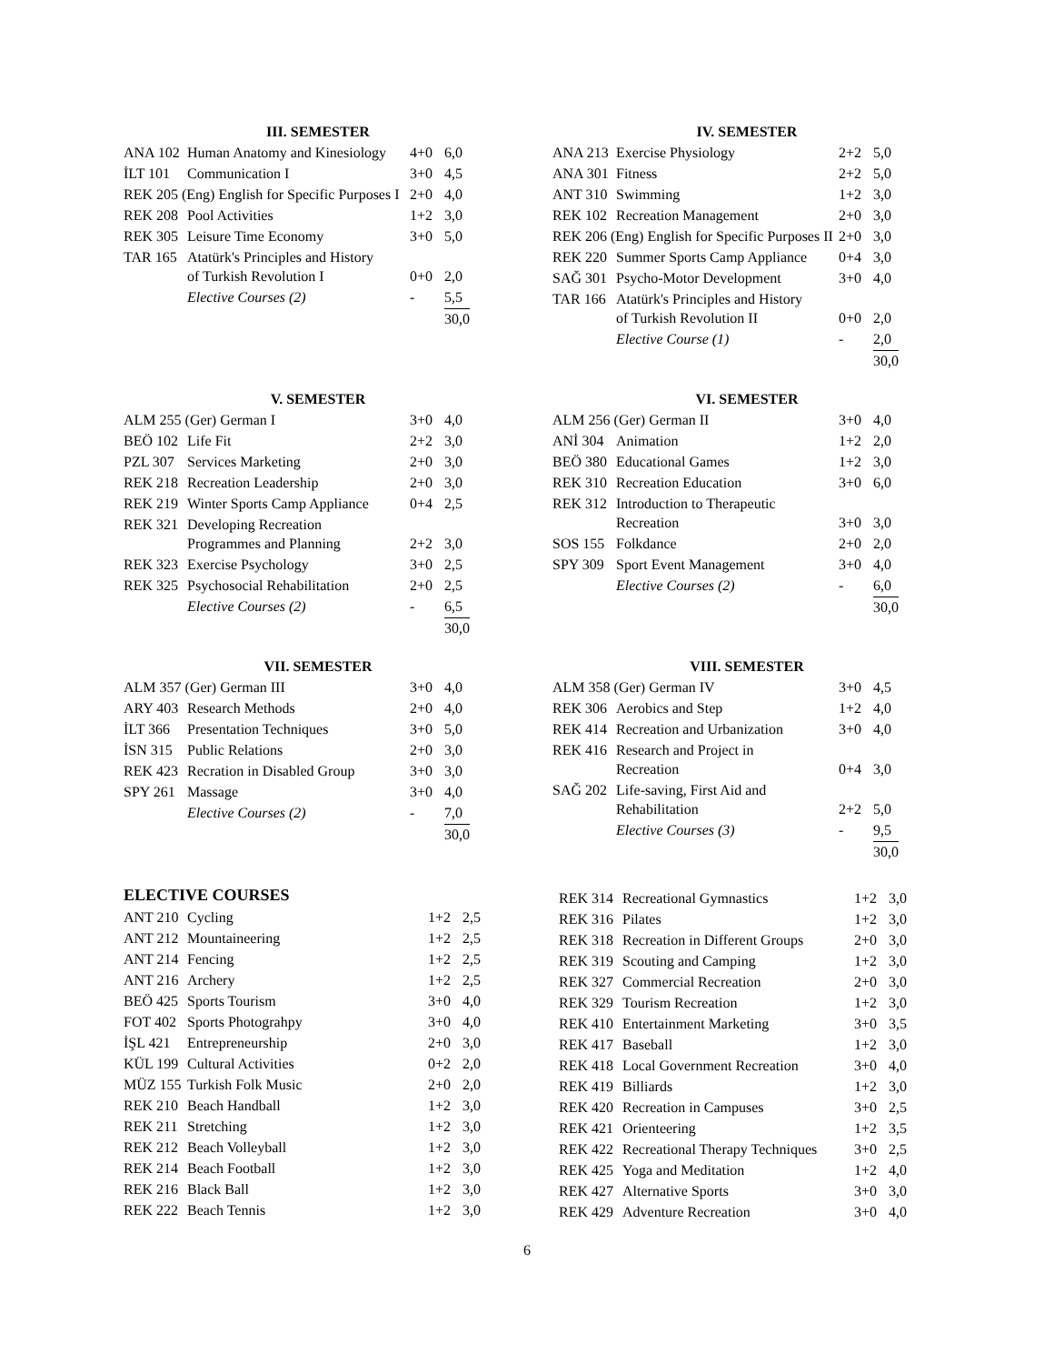III. SEMESTER
| ANA 102 | Human Anatomy and Kinesiology | 4+0 | 6,0 |
| İLT 101 | Communication I | 3+0 | 4,5 |
| REK 205 (Eng) English for Specific Purposes I | | 2+0 | 4,0 |
| REK 208 | Pool Activities | 1+2 | 3,0 |
| REK 305 | Leisure Time Economy | 3+0 | 5,0 |
| TAR 165 | Atatürk's Principles and History of Turkish Revolution I | 0+0 | 2,0 |
| | Elective Courses (2) | - | 5,5 |
| | | | 30,0 |
IV. SEMESTER
| ANA 213 | Exercise Physiology | 2+2 | 5,0 |
| ANA 301 | Fitness | 2+2 | 5,0 |
| ANT 310 | Swimming | 1+2 | 3,0 |
| REK 102 | Recreation Management | 2+0 | 3,0 |
| REK 206 (Eng) English for Specific Purposes II | | 2+0 | 3,0 |
| REK 220 | Summer Sports Camp Appliance | 0+4 | 3,0 |
| SAĞ 301 | Psycho-Motor Development | 3+0 | 4,0 |
| TAR 166 | Atatürk's Principles and History of Turkish Revolution II | 0+0 | 2,0 |
| | Elective Course (1) | - | 2,0 |
| | | | 30,0 |
V. SEMESTER
| ALM 255 (Ger) German I | | 3+0 | 4,0 |
| BEÖ 102 | Life Fit | 2+2 | 3,0 |
| PZL 307 | Services Marketing | 2+0 | 3,0 |
| REK 218 | Recreation Leadership | 2+0 | 3,0 |
| REK 219 | Winter Sports Camp Appliance | 0+4 | 2,5 |
| REK 321 | Developing Recreation Programmes and Planning | 2+2 | 3,0 |
| REK 323 | Exercise Psychology | 3+0 | 2,5 |
| REK 325 | Psychosocial Rehabilitation | 2+0 | 2,5 |
| | Elective Courses (2) | - | 6,5 |
| | | | 30,0 |
VI. SEMESTER
| ALM 256 (Ger) German II | | 3+0 | 4,0 |
| ANİ 304 | Animation | 1+2 | 2,0 |
| BEÖ 380 | Educational Games | 1+2 | 3,0 |
| REK 310 | Recreation Education | 3+0 | 6,0 |
| REK 312 | Introduction to Therapeutic Recreation | 3+0 | 3,0 |
| SOS 155 | Folkdance | 2+0 | 2,0 |
| SPY 309 | Sport Event Management | 3+0 | 4,0 |
| | Elective Courses (2) | - | 6,0 |
| | | | 30,0 |
VII. SEMESTER
| ALM 357 (Ger) German III | | 3+0 | 4,0 |
| ARY 403 | Research Methods | 2+0 | 4,0 |
| İLT 366 | Presentation Techniques | 3+0 | 5,0 |
| İSN 315 | Public Relations | 2+0 | 3,0 |
| REK 423 | Recration in Disabled Group | 3+0 | 3,0 |
| SPY 261 | Massage | 3+0 | 4,0 |
| | Elective Courses (2) | - | 7,0 |
| | | | 30,0 |
VIII. SEMESTER
| ALM 358 (Ger) German IV | | 3+0 | 4,5 |
| REK 306 | Aerobics and Step | 1+2 | 4,0 |
| REK 414 | Recreation and Urbanization | 3+0 | 4,0 |
| REK 416 | Research and Project in Recreation | 0+4 | 3,0 |
| SAĞ 202 | Life-saving, First Aid and Rehabilitation | 2+2 | 5,0 |
| | Elective Courses (3) | - | 9,5 |
| | | | 30,0 |
ELECTIVE COURSES
| ANT 210 | Cycling | 1+2 | 2,5 |
| ANT 212 | Mountaineering | 1+2 | 2,5 |
| ANT 214 | Fencing | 1+2 | 2,5 |
| ANT 216 | Archery | 1+2 | 2,5 |
| BEÖ 425 | Sports Tourism | 3+0 | 4,0 |
| FOT 402 | Sports Photograhpy | 3+0 | 4,0 |
| İŞL 421 | Entrepreneurship | 2+0 | 3,0 |
| KÜL 199 | Cultural Activities | 0+2 | 2,0 |
| MÜZ 155 | Turkish Folk Music | 2+0 | 2,0 |
| REK 210 | Beach Handball | 1+2 | 3,0 |
| REK 211 | Stretching | 1+2 | 3,0 |
| REK 212 | Beach Volleyball | 1+2 | 3,0 |
| REK 214 | Beach Football | 1+2 | 3,0 |
| REK 216 | Black Ball | 1+2 | 3,0 |
| REK 222 | Beach Tennis | 1+2 | 3,0 |
| REK 314 | Recreational Gymnastics | 1+2 | 3,0 |
| REK 316 | Pilates | 1+2 | 3,0 |
| REK 318 | Recreation in Different Groups | 2+0 | 3,0 |
| REK 319 | Scouting and Camping | 1+2 | 3,0 |
| REK 327 | Commercial Recreation | 2+0 | 3,0 |
| REK 329 | Tourism Recreation | 1+2 | 3,0 |
| REK 410 | Entertainment Marketing | 3+0 | 3,5 |
| REK 417 | Baseball | 1+2 | 3,0 |
| REK 418 | Local Government Recreation | 3+0 | 4,0 |
| REK 419 | Billiards | 1+2 | 3,0 |
| REK 420 | Recreation in Campuses | 3+0 | 2,5 |
| REK 421 | Orienteering | 1+2 | 3,5 |
| REK 422 | Recreational Therapy Techniques | 3+0 | 2,5 |
| REK 425 | Yoga and Meditation | 1+2 | 4,0 |
| REK 427 | Alternative Sports | 3+0 | 3,0 |
| REK 429 | Adventure Recreation | 3+0 | 4,0 |
6